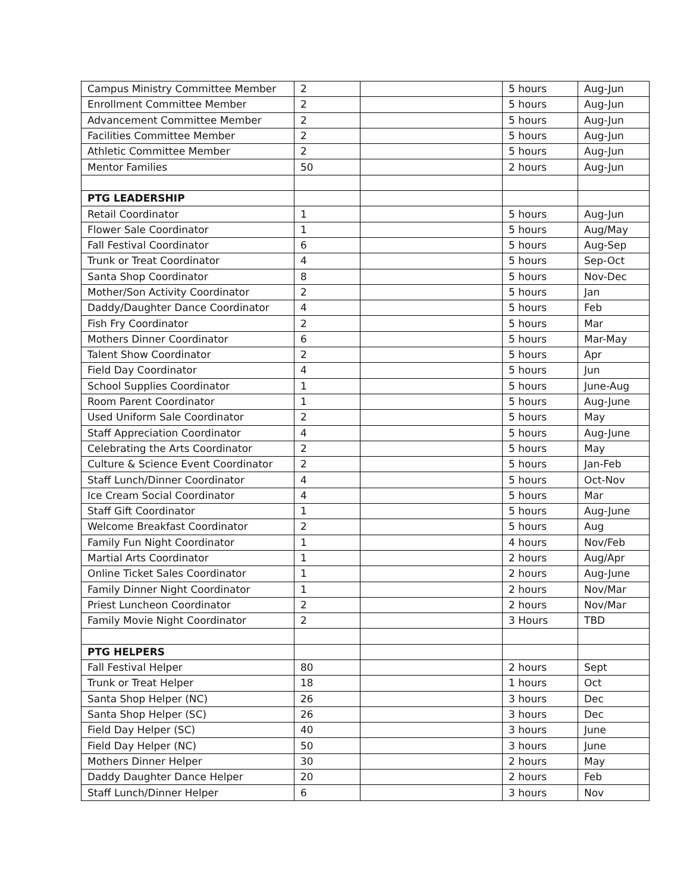| Campus Ministry Committee Member | 2 | | 5 hours | Aug-Jun |
| Enrollment Committee Member | 2 | | 5 hours | Aug-Jun |
| Advancement Committee Member | 2 | | 5 hours | Aug-Jun |
| Facilities Committee Member | 2 | | 5 hours | Aug-Jun |
| Athletic Committee Member | 2 | | 5 hours | Aug-Jun |
| Mentor Families | 50 | | 2 hours | Aug-Jun |
| PTG LEADERSHIP | | | | |
| Retail Coordinator | 1 | | 5 hours | Aug-Jun |
| Flower Sale Coordinator | 1 | | 5 hours | Aug/May |
| Fall Festival Coordinator | 6 | | 5 hours | Aug-Sep |
| Trunk or Treat Coordinator | 4 | | 5 hours | Sep-Oct |
| Santa Shop Coordinator | 8 | | 5 hours | Nov-Dec |
| Mother/Son Activity Coordinator | 2 | | 5 hours | Jan |
| Daddy/Daughter Dance Coordinator | 4 | | 5 hours | Feb |
| Fish Fry Coordinator | 2 | | 5 hours | Mar |
| Mothers Dinner Coordinator | 6 | | 5 hours | Mar-May |
| Talent Show Coordinator | 2 | | 5 hours | Apr |
| Field Day Coordinator | 4 | | 5 hours | Jun |
| School Supplies Coordinator | 1 | | 5 hours | June-Aug |
| Room Parent Coordinator | 1 | | 5 hours | Aug-June |
| Used Uniform Sale Coordinator | 2 | | 5 hours | May |
| Staff Appreciation Coordinator | 4 | | 5 hours | Aug-June |
| Celebrating the Arts Coordinator | 2 | | 5 hours | May |
| Culture & Science Event Coordinator | 2 | | 5 hours | Jan-Feb |
| Staff Lunch/Dinner Coordinator | 4 | | 5 hours | Oct-Nov |
| Ice Cream Social Coordinator | 4 | | 5 hours | Mar |
| Staff Gift Coordinator | 1 | | 5 hours | Aug-June |
| Welcome Breakfast Coordinator | 2 | | 5 hours | Aug |
| Family Fun Night Coordinator | 1 | | 4 hours | Nov/Feb |
| Martial Arts Coordinator | 1 | | 2 hours | Aug/Apr |
| Online Ticket Sales Coordinator | 1 | | 2 hours | Aug-June |
| Family Dinner Night Coordinator | 1 | | 2 hours | Nov/Mar |
| Priest Luncheon Coordinator | 2 | | 2 hours | Nov/Mar |
| Family Movie Night Coordinator | 2 | | 3 Hours | TBD |
| PTG HELPERS | | | | |
| Fall Festival Helper | 80 | | 2 hours | Sept |
| Trunk or Treat Helper | 18 | | 1 hours | Oct |
| Santa Shop Helper (NC) | 26 | | 3 hours | Dec |
| Santa Shop Helper (SC) | 26 | | 3 hours | Dec |
| Field Day Helper (SC) | 40 | | 3 hours | June |
| Field Day Helper (NC) | 50 | | 3 hours | June |
| Mothers Dinner Helper | 30 | | 2 hours | May |
| Daddy Daughter Dance Helper | 20 | | 2 hours | Feb |
| Staff Lunch/Dinner Helper | 6 | | 3 hours | Nov |